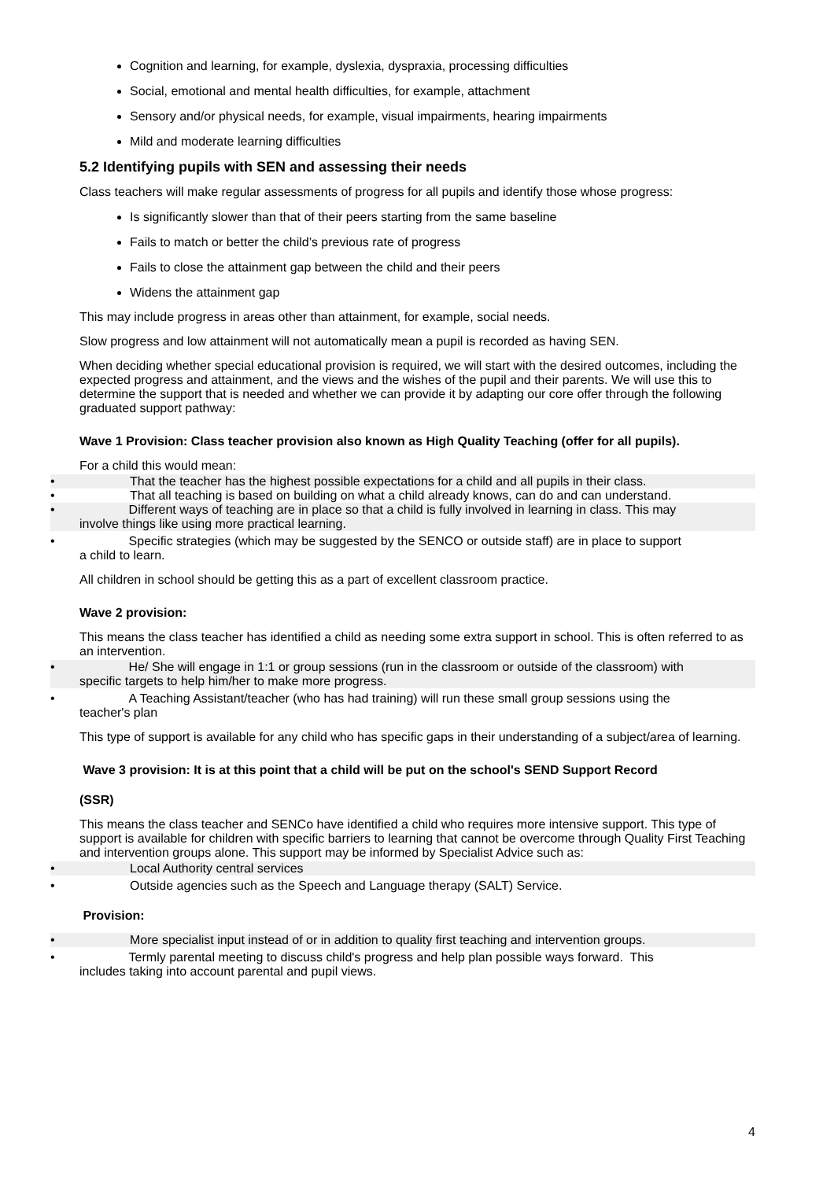Cognition and learning, for example, dyslexia, dyspraxia, processing difficulties
Social, emotional and mental health difficulties, for example, attachment
Sensory and/or physical needs, for example, visual impairments, hearing impairments
Mild and moderate learning difficulties
5.2 Identifying pupils with SEN and assessing their needs
Class teachers will make regular assessments of progress for all pupils and identify those whose progress:
Is significantly slower than that of their peers starting from the same baseline
Fails to match or better the child’s previous rate of progress
Fails to close the attainment gap between the child and their peers
Widens the attainment gap
This may include progress in areas other than attainment, for example, social needs.
Slow progress and low attainment will not automatically mean a pupil is recorded as having SEN.
When deciding whether special educational provision is required, we will start with the desired outcomes, including the expected progress and attainment, and the views and the wishes of the pupil and their parents. We will use this to determine the support that is needed and whether we can provide it by adapting our core offer through the following graduated support pathway:
Wave 1 Provision: Class teacher provision also known as High Quality Teaching (offer for all pupils).
For a child this would mean:
• That the teacher has the highest possible expectations for a child and all pupils in their class.
• That all teaching is based on building on what a child already knows, can do and can understand.
• Different ways of teaching are in place so that a child is fully involved in learning in class. This may
involve things like using more practical learning.
• Specific strategies (which may be suggested by the SENCO or outside staff) are in place to support
a child to learn.
All children in school should be getting this as a part of excellent classroom practice.
Wave 2 provision:
This means the class teacher has identified a child as needing some extra support in school. This is often referred to as an intervention.
• He/ She will engage in 1:1 or group sessions (run in the classroom or outside of the classroom) with
specific targets to help him/her to make more progress.
• A Teaching Assistant/teacher (who has had training) will run these small group sessions using the
teacher's plan
This type of support is available for any child who has specific gaps in their understanding of a subject/area of learning.
Wave 3 provision: It is at this point that a child will be put on the school's SEND Support Record
(SSR)
This means the class teacher and SENCo have identified a child who requires more intensive support. This type of support is available for children with specific barriers to learning that cannot be overcome through Quality First Teaching and intervention groups alone. This support may be informed by Specialist Advice such as:
• Local Authority central services
• Outside agencies such as the Speech and Language therapy (SALT) Service.
Provision:
• More specialist input instead of or in addition to quality first teaching and intervention groups.
• Termly parental meeting to discuss child's progress and help plan possible ways forward. This
includes taking into account parental and pupil views.
4